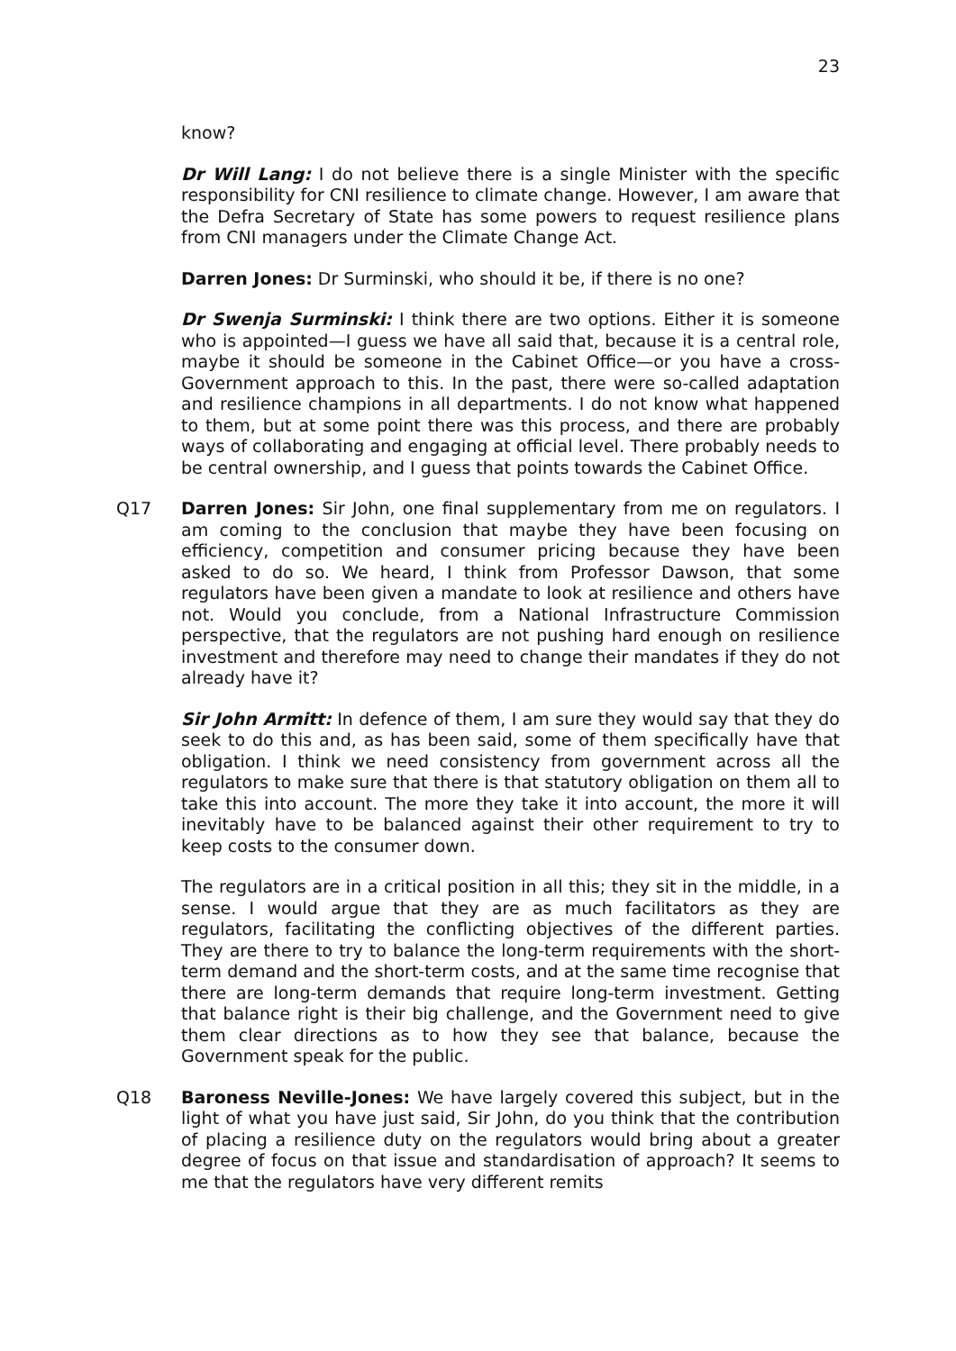23
know?
Dr Will Lang: I do not believe there is a single Minister with the specific responsibility for CNI resilience to climate change. However, I am aware that the Defra Secretary of State has some powers to request resilience plans from CNI managers under the Climate Change Act.
Darren Jones: Dr Surminski, who should it be, if there is no one?
Dr Swenja Surminski: I think there are two options. Either it is someone who is appointed—I guess we have all said that, because it is a central role, maybe it should be someone in the Cabinet Office—or you have a cross-Government approach to this. In the past, there were so-called adaptation and resilience champions in all departments. I do not know what happened to them, but at some point there was this process, and there are probably ways of collaborating and engaging at official level. There probably needs to be central ownership, and I guess that points towards the Cabinet Office.
Q17 Darren Jones: Sir John, one final supplementary from me on regulators. I am coming to the conclusion that maybe they have been focusing on efficiency, competition and consumer pricing because they have been asked to do so. We heard, I think from Professor Dawson, that some regulators have been given a mandate to look at resilience and others have not. Would you conclude, from a National Infrastructure Commission perspective, that the regulators are not pushing hard enough on resilience investment and therefore may need to change their mandates if they do not already have it?
Sir John Armitt: In defence of them, I am sure they would say that they do seek to do this and, as has been said, some of them specifically have that obligation. I think we need consistency from government across all the regulators to make sure that there is that statutory obligation on them all to take this into account. The more they take it into account, the more it will inevitably have to be balanced against their other requirement to try to keep costs to the consumer down.
The regulators are in a critical position in all this; they sit in the middle, in a sense. I would argue that they are as much facilitators as they are regulators, facilitating the conflicting objectives of the different parties. They are there to try to balance the long-term requirements with the short-term demand and the short-term costs, and at the same time recognise that there are long-term demands that require long-term investment. Getting that balance right is their big challenge, and the Government need to give them clear directions as to how they see that balance, because the Government speak for the public.
Q18 Baroness Neville-Jones: We have largely covered this subject, but in the light of what you have just said, Sir John, do you think that the contribution of placing a resilience duty on the regulators would bring about a greater degree of focus on that issue and standardisation of approach? It seems to me that the regulators have very different remits